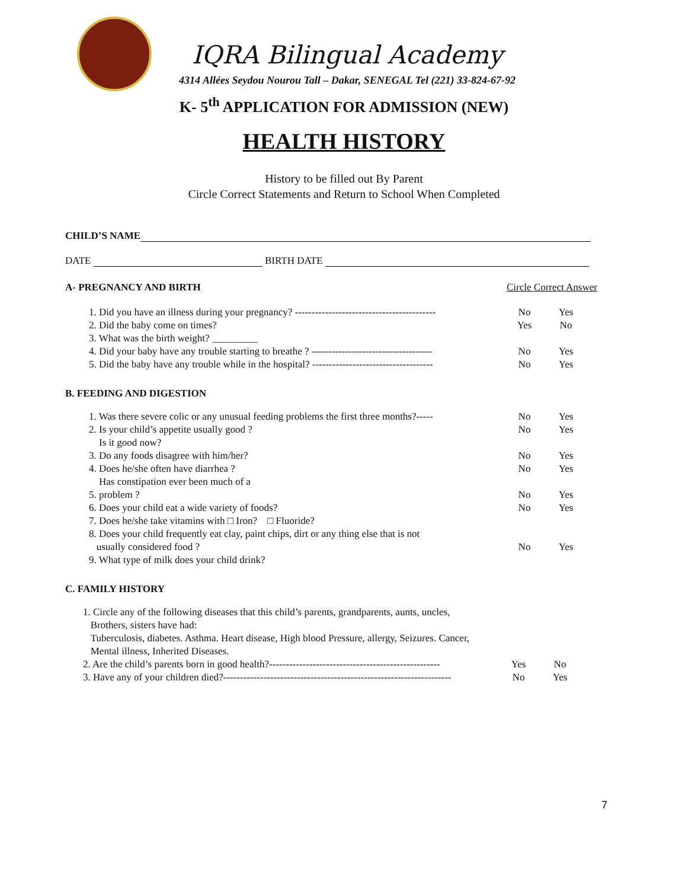IQRA Bilingual Academy
4314 Allées Seydou Nourou Tall – Dakar, SENEGAL Tel (221) 33-824-67-92
K- 5<sup>th</sup> APPLICATION FOR ADMISSION (NEW)
HEALTH HISTORY
History to be filled out By Parent
Circle Correct Statements and Return to School When Completed
CHILD’S NAME
DATE BIRTH DATE
A- PREGNANCY AND BIRTH Circle Correct Answer
1. Did you have an illness during your pregnancy? ------------------------------------------
No Yes
2. Did the baby come on times? Yes No
3. What was the birth weight? _________
4. Did your baby have any trouble starting to breathe ? ------------------------------------
No Yes
5. Did the baby have any trouble while in the hospital? ------------------------------------
No Yes
B. FEEDING AND DIGESTION
1. Was there severe colic or any unusual feeding problems the first three months?-----
No Yes
2. Is your child’s appetite usually good ?
Is it good now?
No Yes
3. Do any foods disagree with him/her? No Yes
4. Does he/she often have diarrhea ?
Has constipation ever been much of a
No Yes
5. problem ? No Yes
6. Does your child eat a wide variety of foods? No Yes
7. Does he/she take vitamins with □ Iron? □ Fluoride?
8. Does your child frequently eat clay, paint chips, dirt or any thing else that is not
usually considered food ?
No
Yes
9. What type of milk does your child drink?
C. FAMILY HISTORY
1. Circle any of the following diseases that this child’s parents, grandparents, aunts, uncles,
Brothers, sisters have had:
Tuberculosis, diabetes. Asthma. Heart disease, High blood Pressure, allergy, Seizures. Cancer,
Mental illness, Inherited Diseases.
2. Are the child’s parents born in good health?---------------------------------------------------
Yes No
3. Have any of your children died?--------------------------------------------------------------------
No Yes
7